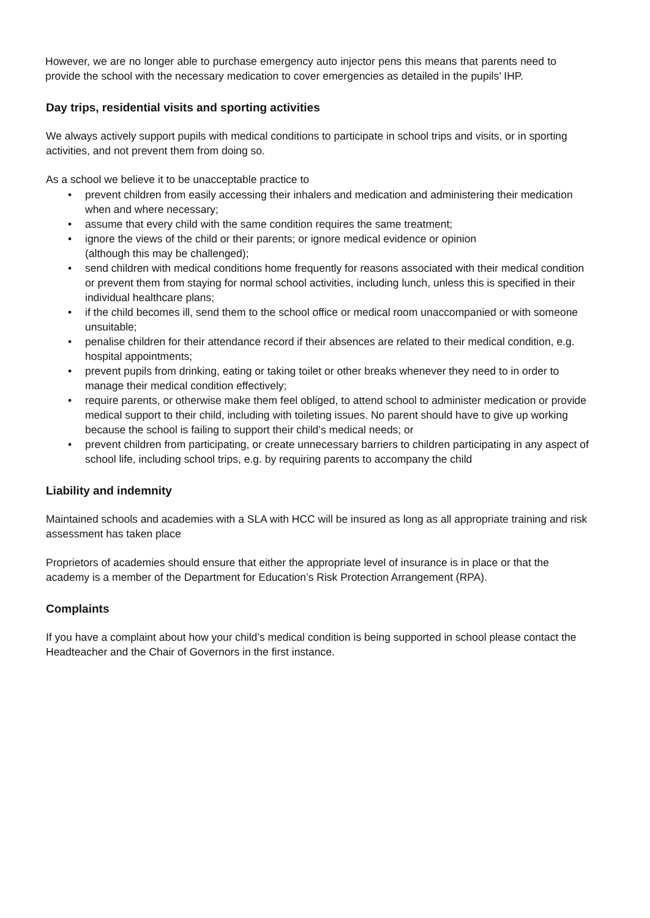However, we are no longer able to purchase emergency auto injector pens this means that parents need to provide the school with the necessary medication to cover emergencies as detailed in the pupils’ IHP.
Day trips, residential visits and sporting activities
We always actively support pupils with medical conditions to participate in school trips and visits, or in sporting activities, and not prevent them from doing so.
As a school we believe it to be unacceptable practice to
• prevent children from easily accessing their inhalers and medication and administering their medication when and where necessary;
• assume that every child with the same condition requires the same treatment;
• ignore the views of the child or their parents; or ignore medical evidence or opinion
(although this may be challenged);
• send children with medical conditions home frequently for reasons associated with their medical condition or prevent them from staying for normal school activities, including lunch, unless this is specified in their individual healthcare plans;
• if the child becomes ill, send them to the school office or medical room unaccompanied or with someone unsuitable;
• penalise children for their attendance record if their absences are related to their medical condition, e.g. hospital appointments;
• prevent pupils from drinking, eating or taking toilet or other breaks whenever they need to in order to manage their medical condition effectively;
• require parents, or otherwise make them feel obliged, to attend school to administer medication or provide medical support to their child, including with toileting issues. No parent should have to give up working because the school is failing to support their child’s medical needs; or
• prevent children from participating, or create unnecessary barriers to children participating in any aspect of school life, including school trips, e.g. by requiring parents to accompany the child
Liability and indemnity
Maintained schools and academies with a SLA with HCC will be insured as long as all appropriate training and risk assessment has taken place
Proprietors of academies should ensure that either the appropriate level of insurance is in place or that the academy is a member of the Department for Education’s Risk Protection Arrangement (RPA).
Complaints
If you have a complaint about how your child’s medical condition is being supported in school please contact the Headteacher and the Chair of Governors in the first instance.